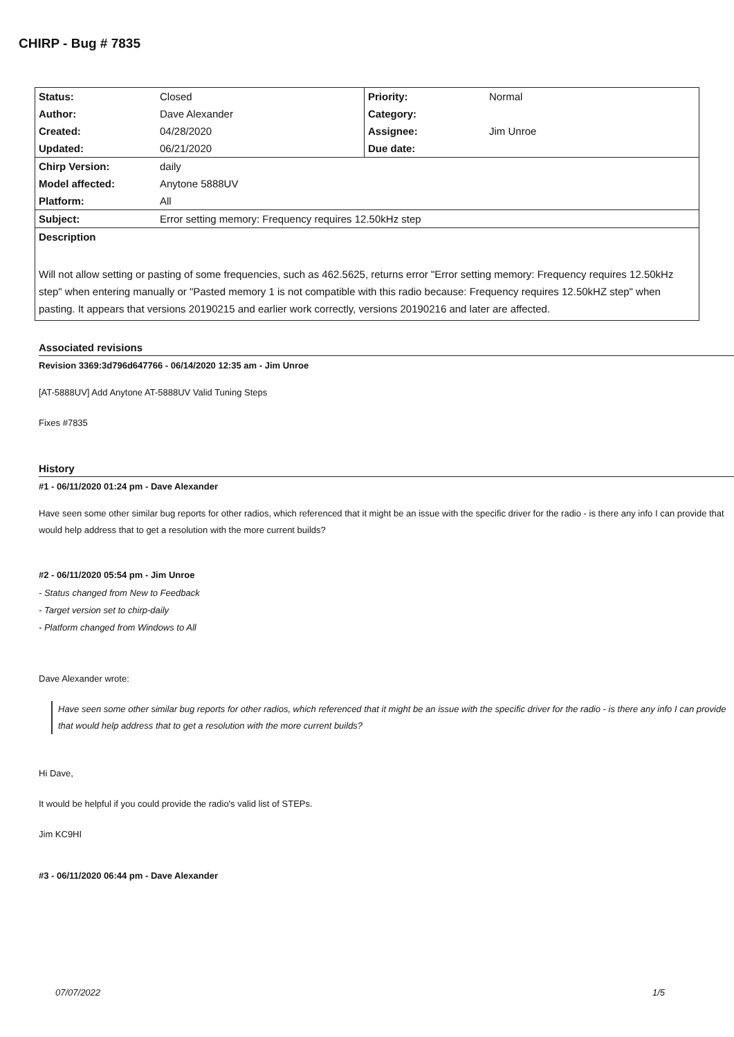CHIRP - Bug # 7835
| Status: | Closed | Priority: | Normal |
| Author: | Dave Alexander | Category: | |
| Created: | 04/28/2020 | Assignee: | Jim Unroe |
| Updated: | 06/21/2020 | Due date: | |
| Chirp Version: | daily | | |
| Model affected: | Anytone 5888UV | | |
| Platform: | All | | |
| Subject: | Error setting memory: Frequency requires 12.50kHz step | | |
| Description | | | |
| Will not allow setting or pasting of some frequencies, such as 462.5625, returns error "Error setting memory: Frequency requires 12.50kHz step" when entering manually or "Pasted memory 1 is not compatible with this radio because: Frequency requires 12.50kHZ step" when pasting. It appears that versions 20190215 and earlier work correctly, versions 20190216 and later are affected. | | | |
Associated revisions
Revision 3369:3d796d647766 - 06/14/2020 12:35 am - Jim Unroe
[AT-5888UV] Add Anytone AT-5888UV Valid Tuning Steps
Fixes #7835
History
#1 - 06/11/2020 01:24 pm - Dave Alexander
Have seen some other similar bug reports for other radios, which referenced that it might be an issue with the specific driver for the radio - is there any info I can provide that would help address that to get a resolution with the more current builds?
#2 - 06/11/2020 05:54 pm - Jim Unroe
- Status changed from New to Feedback
- Target version set to chirp-daily
- Platform changed from Windows to All
Dave Alexander wrote:
Have seen some other similar bug reports for other radios, which referenced that it might be an issue with the specific driver for the radio - is there any info I can provide that would help address that to get a resolution with the more current builds?
Hi Dave,
It would be helpful if you could provide the radio's valid list of STEPs.
Jim KC9HI
#3 - 06/11/2020 06:44 pm - Dave Alexander
07/07/2022 1/5